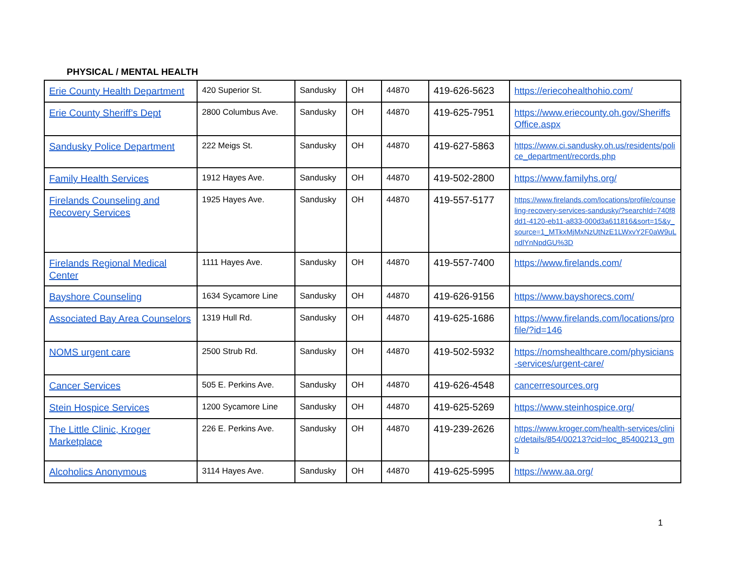PHYSICAL / MENTAL HEALTH
| Erie County Health Department | 420 Superior St. | Sandusky | OH | 44870 | 419-626-5623 | https://eriecohealthohio.com/ |
| Erie County Sheriff’s Dept | 2800 Columbus Ave. | Sandusky | OH | 44870 | 419-625-7951 | https://www.eriecounty.oh.gov/SheriffsOffice.aspx |
| Sandusky Police Department | 222 Meigs St. | Sandusky | OH | 44870 | 419-627-5863 | https://www.ci.sandusky.oh.us/residents/police_department/records.php |
| Family Health Services | 1912 Hayes Ave. | Sandusky | OH | 44870 | 419-502-2800 | https://www.familyhs.org/ |
| Firelands Counseling and Recovery Services | 1925 Hayes Ave. | Sandusky | OH | 44870 | 419-557-5177 | https://www.firelands.com/locations/profile/counseling-recovery-services-sandusky/?searchId=740f8dd1-4120-eb11-a833-000d3a611816&sort=15&y_source=1_MTkxMjMxNzUtNzE1LWxvY2F0aW9uLndlYnNpdGU%3D |
| Firelands Regional Medical Center | 1111 Hayes Ave. | Sandusky | OH | 44870 | 419-557-7400 | https://www.firelands.com/ |
| Bayshore Counseling | 1634 Sycamore Line | Sandusky | OH | 44870 | 419-626-9156 | https://www.bayshorecs.com/ |
| Associated Bay Area Counselors | 1319 Hull Rd. | Sandusky | OH | 44870 | 419-625-1686 | https://www.firelands.com/locations/profile/?id=146 |
| NOMS urgent care | 2500 Strub Rd. | Sandusky | OH | 44870 | 419-502-5932 | https://nomshealthcare.com/physicians-services/urgent-care/ |
| Cancer Services | 505 E. Perkins Ave. | Sandusky | OH | 44870 | 419-626-4548 | cancerresources.org |
| Stein Hospice Services | 1200 Sycamore Line | Sandusky | OH | 44870 | 419-625-5269 | https://www.steinhospice.org/ |
| The Little Clinic, Kroger Marketplace | 226 E. Perkins Ave. | Sandusky | OH | 44870 | 419-239-2626 | https://www.kroger.com/health-services/clinic/details/854/00213?cid=loc_85400213_gmb |
| Alcoholics Anonymous | 3114 Hayes Ave. | Sandusky | OH | 44870 | 419-625-5995 | https://www.aa.org/ |
1